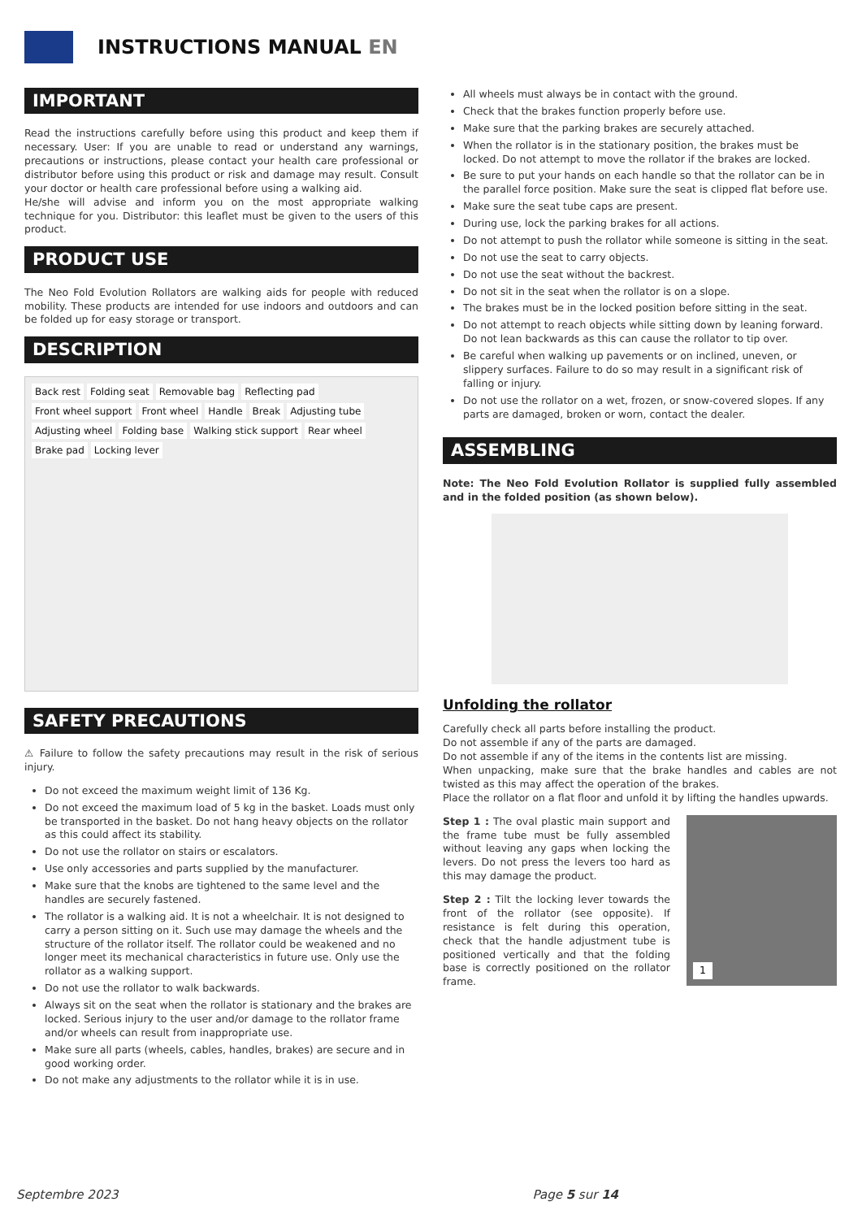INSTRUCTIONS MANUAL EN
IMPORTANT
Read the instructions carefully before using this product and keep them if necessary. User: If you are unable to read or understand any warnings, precautions or instructions, please contact your health care professional or distributor before using this product or risk and damage may result. Consult your doctor or health care professional before using a walking aid.
He/she will advise and inform you on the most appropriate walking technique for you. Distributor: this leaflet must be given to the users of this product.
PRODUCT USE
The Neo Fold Evolution Rollators are walking aids for people with reduced mobility. These products are intended for use indoors and outdoors and can be folded up for easy storage or transport.
DESCRIPTION
Back rest Folding seat Removable bag Reflecting pad Front wheel support Front wheel Handle Break Adjusting tube Adjusting wheel Folding base Walking stick support Rear wheel Brake pad Locking lever
SAFETY PRECAUTIONS
⚠ Failure to follow the safety precautions may result in the risk of serious injury.
Do not exceed the maximum weight limit of 136 Kg.
Do not exceed the maximum load of 5 kg in the basket. Loads must only be transported in the basket. Do not hang heavy objects on the rollator as this could affect its stability.
Do not use the rollator on stairs or escalators.
Use only accessories and parts supplied by the manufacturer.
Make sure that the knobs are tightened to the same level and the handles are securely fastened.
The rollator is a walking aid. It is not a wheelchair. It is not designed to carry a person sitting on it. Such use may damage the wheels and the structure of the rollator itself. The rollator could be weakened and no longer meet its mechanical characteristics in future use. Only use the rollator as a walking support.
Do not use the rollator to walk backwards.
Always sit on the seat when the rollator is stationary and the brakes are locked. Serious injury to the user and/or damage to the rollator frame and/or wheels can result from inappropriate use.
Make sure all parts (wheels, cables, handles, brakes) are secure and in good working order.
Do not make any adjustments to the rollator while it is in use.
All wheels must always be in contact with the ground.
Check that the brakes function properly before use.
Make sure that the parking brakes are securely attached.
When the rollator is in the stationary position, the brakes must be locked. Do not attempt to move the rollator if the brakes are locked.
Be sure to put your hands on each handle so that the rollator can be in the parallel force position. Make sure the seat is clipped flat before use.
Make sure the seat tube caps are present.
During use, lock the parking brakes for all actions.
Do not attempt to push the rollator while someone is sitting in the seat.
Do not use the seat to carry objects.
Do not use the seat without the backrest.
Do not sit in the seat when the rollator is on a slope.
The brakes must be in the locked position before sitting in the seat.
Do not attempt to reach objects while sitting down by leaning forward. Do not lean backwards as this can cause the rollator to tip over.
Be careful when walking up pavements or on inclined, uneven, or slippery surfaces. Failure to do so may result in a significant risk of falling or injury.
Do not use the rollator on a wet, frozen, or snow-covered slopes. If any parts are damaged, broken or worn, contact the dealer.
ASSEMBLING
Note: The Neo Fold Evolution Rollator is supplied fully assembled and in the folded position (as shown below).
Unfolding the rollator
Carefully check all parts before installing the product.
Do not assemble if any of the parts are damaged.
Do not assemble if any of the items in the contents list are missing.
When unpacking, make sure that the brake handles and cables are not twisted as this may affect the operation of the brakes.
Place the rollator on a flat floor and unfold it by lifting the handles upwards.
Step 1 : The oval plastic main support and the frame tube must be fully assembled without leaving any gaps when locking the levers. Do not press the levers too hard as this may damage the product.
Step 2 : Tilt the locking lever towards the front of the rollator (see opposite). If resistance is felt during this operation, check that the handle adjustment tube is positioned vertically and that the folding base is correctly positioned on the rollator frame.
1
Septembre 2023 Page 5 sur 14